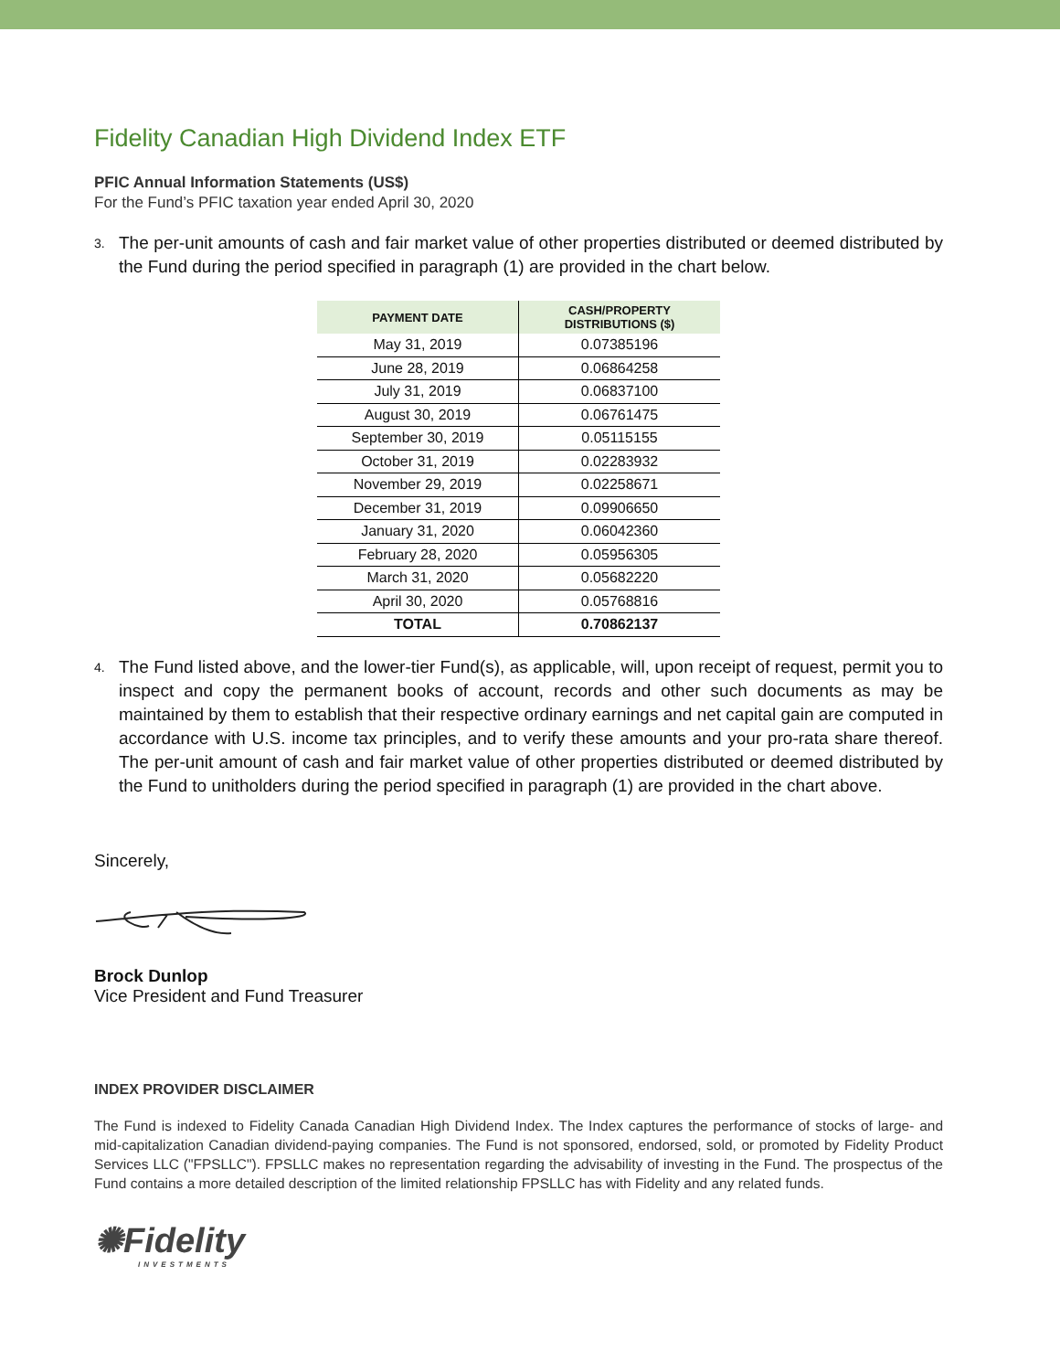Fidelity Canadian High Dividend Index ETF
PFIC Annual Information Statements (US$)
For the Fund’s PFIC taxation year ended April 30, 2020
3. The per-unit amounts of cash and fair market value of other properties distributed or deemed distributed by the Fund during the period specified in paragraph (1) are provided in the chart below.
| PAYMENT DATE | CASH/PROPERTY DISTRIBUTIONS ($) |
| --- | --- |
| May 31, 2019 | 0.07385196 |
| June 28, 2019 | 0.06864258 |
| July 31, 2019 | 0.06837100 |
| August 30, 2019 | 0.06761475 |
| September 30, 2019 | 0.05115155 |
| October 31, 2019 | 0.02283932 |
| November 29, 2019 | 0.02258671 |
| December 31, 2019 | 0.09906650 |
| January 31, 2020 | 0.06042360 |
| February 28, 2020 | 0.05956305 |
| March 31, 2020 | 0.05682220 |
| April 30, 2020 | 0.05768816 |
| TOTAL | 0.70862137 |
4. The Fund listed above, and the lower-tier Fund(s), as applicable, will, upon receipt of request, permit you to inspect and copy the permanent books of account, records and other such documents as may be maintained by them to establish that their respective ordinary earnings and net capital gain are computed in accordance with U.S. income tax principles, and to verify these amounts and your pro-rata share thereof. The per-unit amount of cash and fair market value of other properties distributed or deemed distributed by the Fund to unitholders during the period specified in paragraph (1) are provided in the chart above.
Sincerely,
Brock Dunlop
Vice President and Fund Treasurer
INDEX PROVIDER DISCLAIMER
The Fund is indexed to Fidelity Canada Canadian High Dividend Index. The Index captures the performance of stocks of large- and mid-capitalization Canadian dividend-paying companies. The Fund is not sponsored, endorsed, sold, or promoted by Fidelity Product Services LLC ("FPSLLC"). FPSLLC makes no representation regarding the advisability of investing in the Fund. The prospectus of the Fund contains a more detailed description of the limited relationship FPSLLC has with Fidelity and any related funds.
✺Fidelity
INVESTMENTS